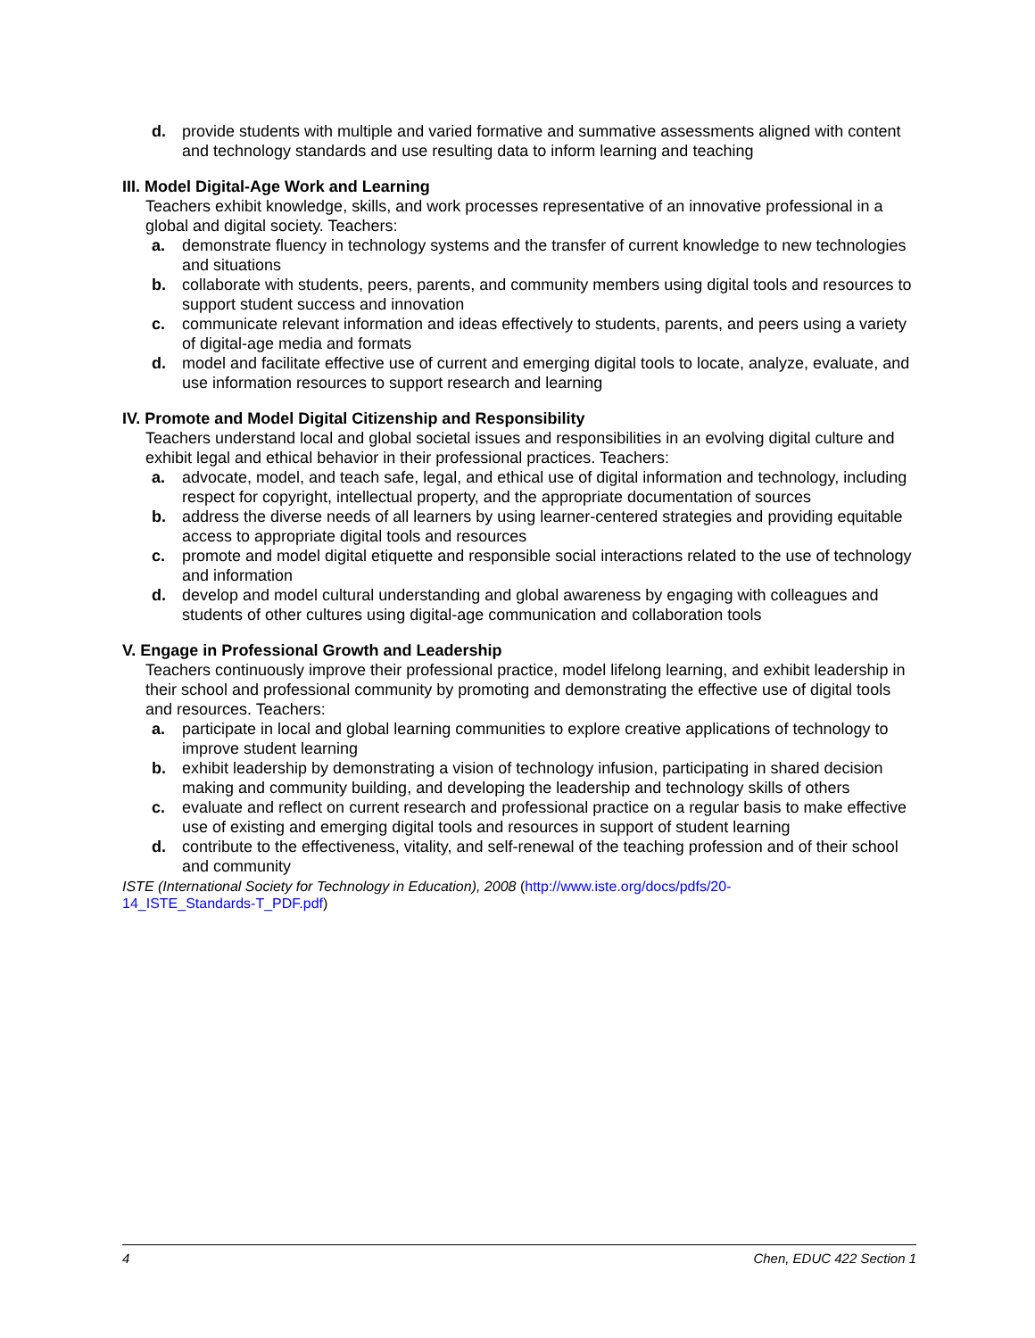d. provide students with multiple and varied formative and summative assessments aligned with content and technology standards and use resulting data to inform learning and teaching
III. Model Digital-Age Work and Learning
Teachers exhibit knowledge, skills, and work processes representative of an innovative professional in a global and digital society. Teachers:
a. demonstrate fluency in technology systems and the transfer of current knowledge to new technologies and situations
b. collaborate with students, peers, parents, and community members using digital tools and resources to support student success and innovation
c. communicate relevant information and ideas effectively to students, parents, and peers using a variety of digital-age media and formats
d. model and facilitate effective use of current and emerging digital tools to locate, analyze, evaluate, and use information resources to support research and learning
IV. Promote and Model Digital Citizenship and Responsibility
Teachers understand local and global societal issues and responsibilities in an evolving digital culture and exhibit legal and ethical behavior in their professional practices. Teachers:
a. advocate, model, and teach safe, legal, and ethical use of digital information and technology, including respect for copyright, intellectual property, and the appropriate documentation of sources
b. address the diverse needs of all learners by using learner-centered strategies and providing equitable access to appropriate digital tools and resources
c. promote and model digital etiquette and responsible social interactions related to the use of technology and information
d. develop and model cultural understanding and global awareness by engaging with colleagues and students of other cultures using digital-age communication and collaboration tools
V. Engage in Professional Growth and Leadership
Teachers continuously improve their professional practice, model lifelong learning, and exhibit leadership in their school and professional community by promoting and demonstrating the effective use of digital tools and resources. Teachers:
a. participate in local and global learning communities to explore creative applications of technology to improve student learning
b. exhibit leadership by demonstrating a vision of technology infusion, participating in shared decision making and community building, and developing the leadership and technology skills of others
c. evaluate and reflect on current research and professional practice on a regular basis to make effective use of existing and emerging digital tools and resources in support of student learning
d. contribute to the effectiveness, vitality, and self-renewal of the teaching profession and of their school and community
ISTE (International Society for Technology in Education), 2008 (http://www.iste.org/docs/pdfs/20-
14_ISTE_Standards-T_PDF.pdf)
4 Chen, EDUC 422 Section 1